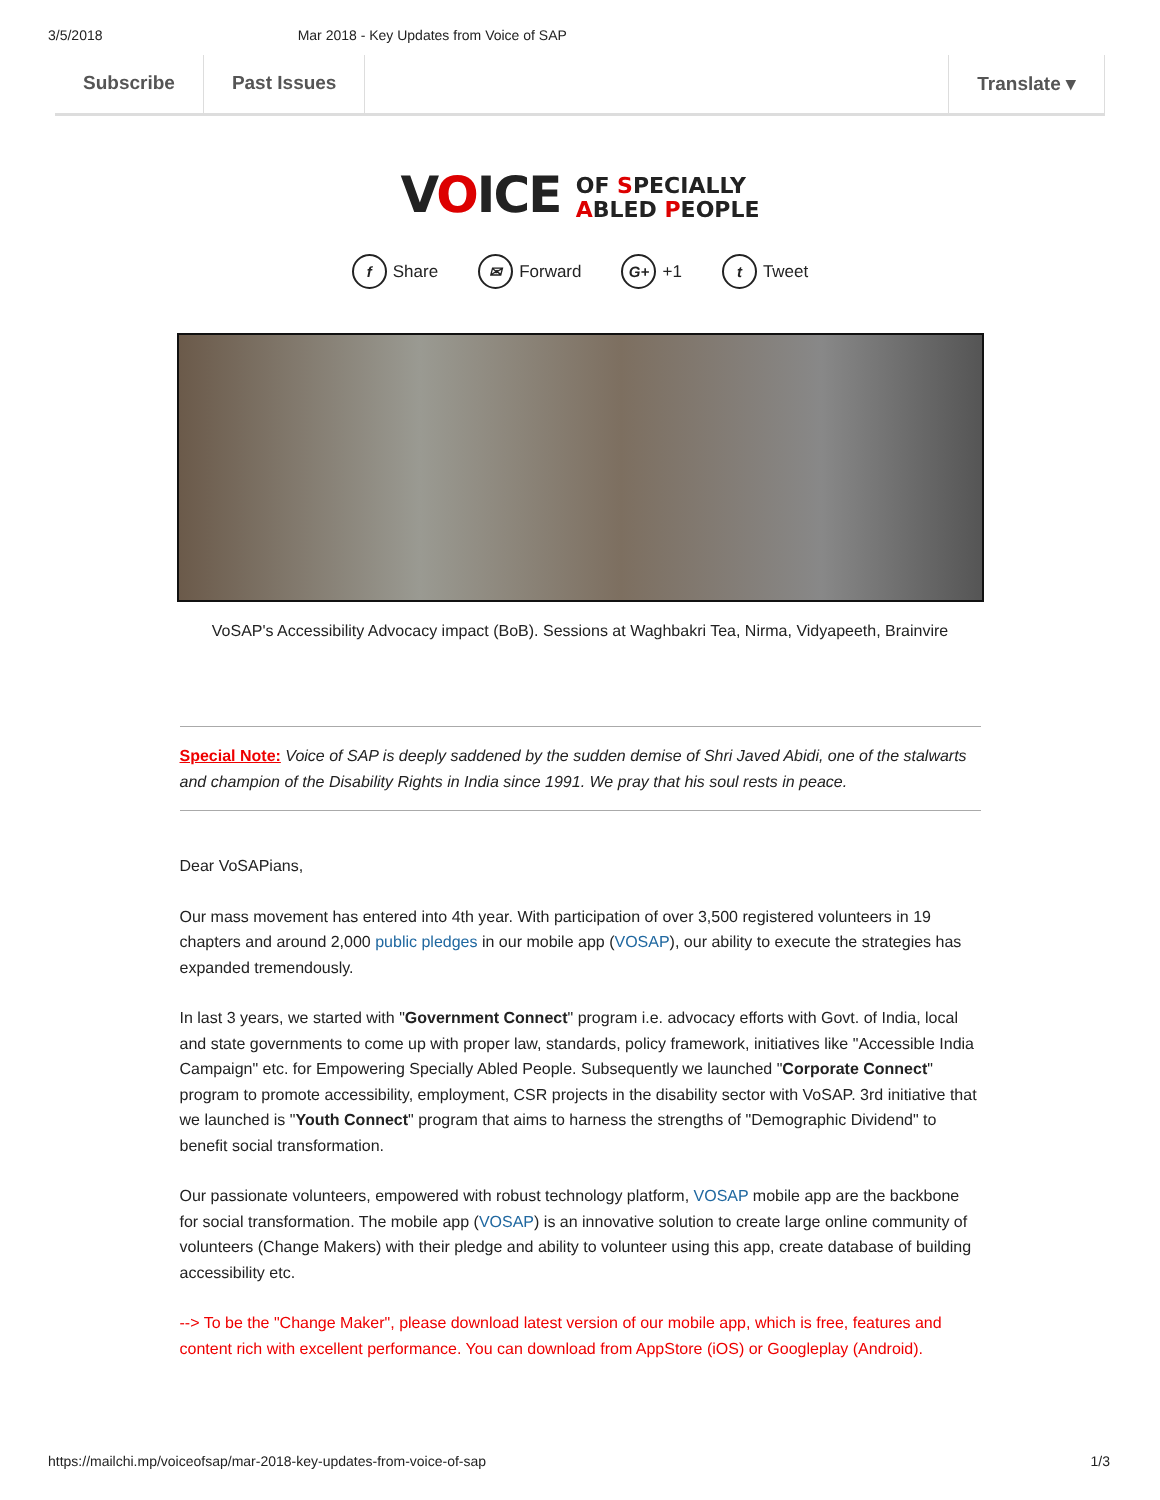3/5/2018 Mar 2018 - Key Updates from Voice of SAP
Subscribe Past Issues Translate ▾
VOICE OF SPECIALLY
ABLED PEOPLE
f Share ✉ Forward G+ +1 t Tweet
VoSAP's Accessibility Advocacy impact (BoB). Sessions at Waghbakri Tea, Nirma, Vidyapeeth, Brainvire
Special Note: Voice of SAP is deeply saddened by the sudden demise of Shri Javed Abidi, one of the stalwarts and champion of the Disability Rights in India since 1991. We pray that his soul rests in peace.
Dear VoSAPians,
Our mass movement has entered into 4th year. With participation of over 3,500 registered volunteers in 19 chapters and around 2,000 public pledges in our mobile app (VOSAP), our ability to execute the strategies has expanded tremendously.
In last 3 years, we started with "Government Connect" program i.e. advocacy efforts with Govt. of India, local and state governments to come up with proper law, standards, policy framework, initiatives like "Accessible India Campaign" etc. for Empowering Specially Abled People. Subsequently we launched "Corporate Connect" program to promote accessibility, employment, CSR projects in the disability sector with VoSAP. 3rd initiative that we launched is "Youth Connect" program that aims to harness the strengths of "Demographic Dividend" to benefit social transformation.
Our passionate volunteers, empowered with robust technology platform, VOSAP mobile app are the backbone for social transformation. The mobile app (VOSAP) is an innovative solution to create large online community of volunteers (Change Makers) with their pledge and ability to volunteer using this app, create database of building accessibility etc.
--> To be the "Change Maker", please download latest version of our mobile app, which is free, features and content rich with excellent performance. You can download from AppStore (iOS) or Googleplay (Android).
https://mailchi.mp/voiceofsap/mar-2018-key-updates-from-voice-of-sap 1/3